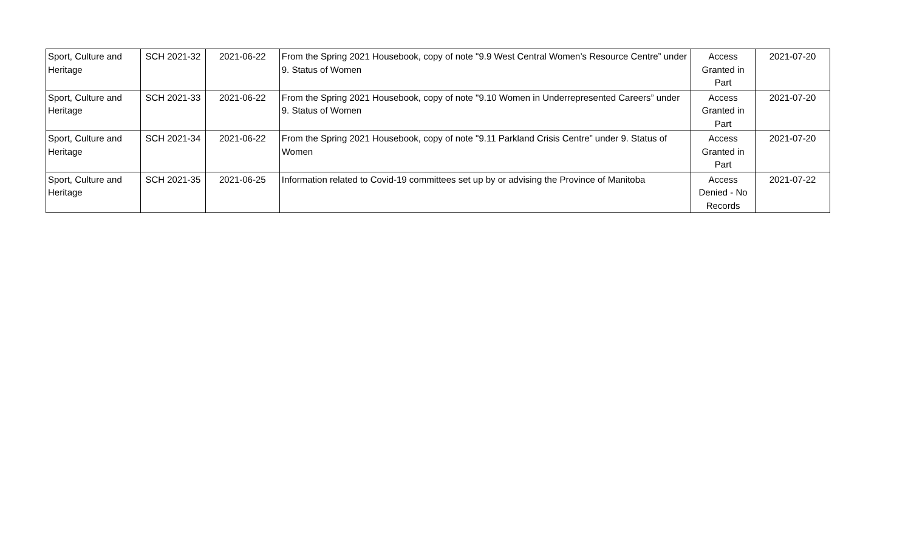| Sport, Culture and Heritage | SCH 2021-32 | 2021-06-22 | From the Spring 2021 Housebook, copy of note "9.9 West Central Women’s Resource Centre” under 9. Status of Women | Access Granted in Part | 2021-07-20 |
| Sport, Culture and Heritage | SCH 2021-33 | 2021-06-22 | From the Spring 2021 Housebook, copy of note "9.10 Women in Underrepresented Careers” under 9. Status of Women | Access Granted in Part | 2021-07-20 |
| Sport, Culture and Heritage | SCH 2021-34 | 2021-06-22 | From the Spring 2021 Housebook, copy of note "9.11 Parkland Crisis Centre” under 9. Status of Women | Access Granted in Part | 2021-07-20 |
| Sport, Culture and Heritage | SCH 2021-35 | 2021-06-25 | Information related to Covid-19 committees set up by or advising the Province of Manitoba | Access Denied - No Records | 2021-07-22 |